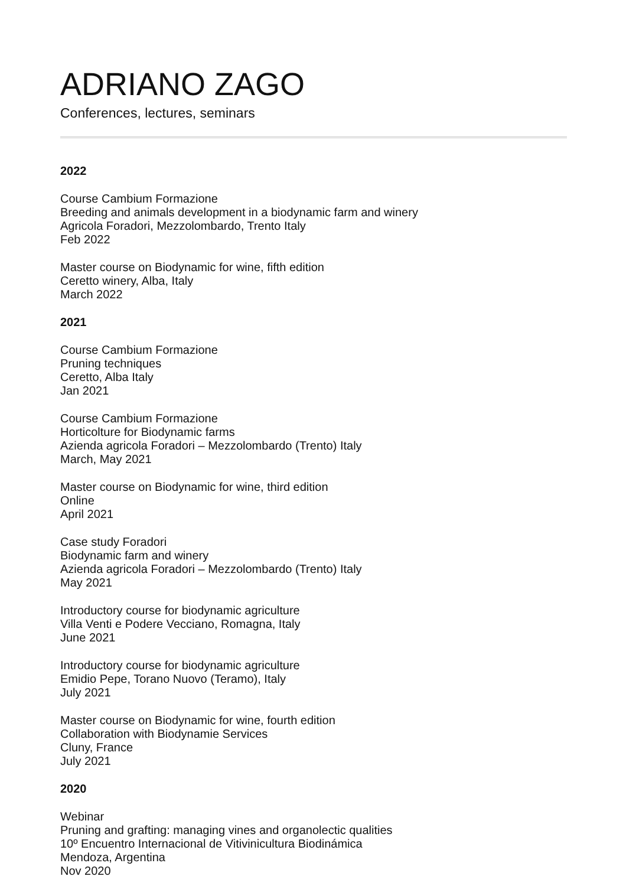ADRIANO ZAGO
Conferences, lectures, seminars
2022
Course Cambium Formazione
Breeding and animals development in a biodynamic farm and winery
Agricola Foradori, Mezzolombardo, Trento Italy
Feb 2022
Master course on Biodynamic for wine, fifth edition
Ceretto winery, Alba, Italy
March 2022
2021
Course Cambium Formazione
Pruning techniques
Ceretto, Alba Italy
Jan 2021
Course Cambium Formazione
Horticolture for Biodynamic farms
Azienda agricola Foradori – Mezzolombardo (Trento) Italy
March, May 2021
Master course on Biodynamic for wine, third edition
Online
April 2021
Case study Foradori
Biodynamic farm and winery
Azienda agricola Foradori – Mezzolombardo (Trento) Italy
May 2021
Introductory course for biodynamic agriculture
Villa Venti e Podere Vecciano, Romagna, Italy
June 2021
Introductory course for biodynamic agriculture
Emidio Pepe, Torano Nuovo (Teramo), Italy
July 2021
Master course on Biodynamic for wine, fourth edition
Collaboration with Biodynamie Services
Cluny, France
July 2021
2020
Webinar
Pruning and grafting: managing vines and organolectic qualities
10º Encuentro Internacional de Vitivinicultura Biodinámica
Mendoza, Argentina
Nov 2020